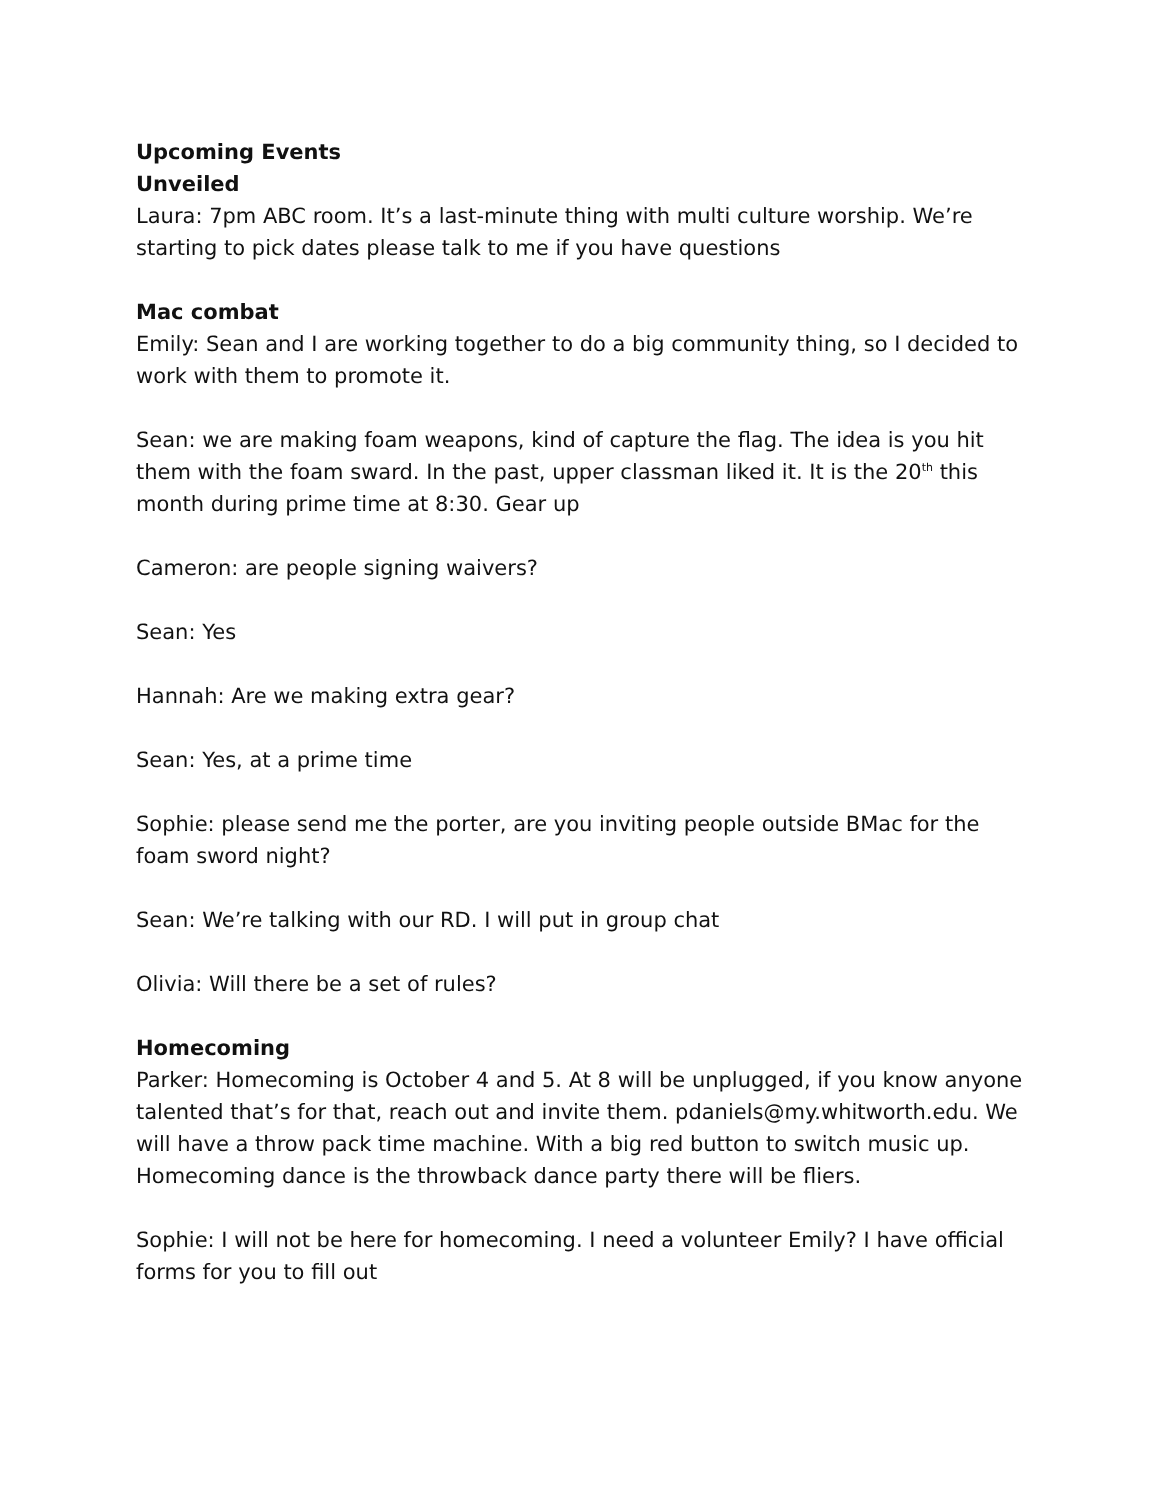Upcoming Events
Unveiled
Laura: 7pm ABC room. It’s a last-minute thing with multi culture worship. We’re starting to pick dates please talk to me if you have questions
Mac combat
Emily: Sean and I are working together to do a big community thing, so I decided to work with them to promote it.
Sean: we are making foam weapons, kind of capture the flag. The idea is you hit them with the foam sward. In the past, upper classman liked it. It is the 20<sup>th</sup> this month during prime time at 8:30. Gear up
Cameron: are people signing waivers?
Sean: Yes
Hannah: Are we making extra gear?
Sean: Yes, at a prime time
Sophie: please send me the porter, are you inviting people outside BMac for the foam sword night?
Sean: We’re talking with our RD. I will put in group chat
Olivia: Will there be a set of rules?
Homecoming
Parker: Homecoming is October 4 and 5. At 8 will be unplugged, if you know anyone talented that’s for that, reach out and invite them. pdaniels@my.whitworth.edu. We will have a throw pack time machine. With a big red button to switch music up. Homecoming dance is the throwback dance party there will be fliers.
Sophie: I will not be here for homecoming. I need a volunteer Emily? I have official forms for you to fill out